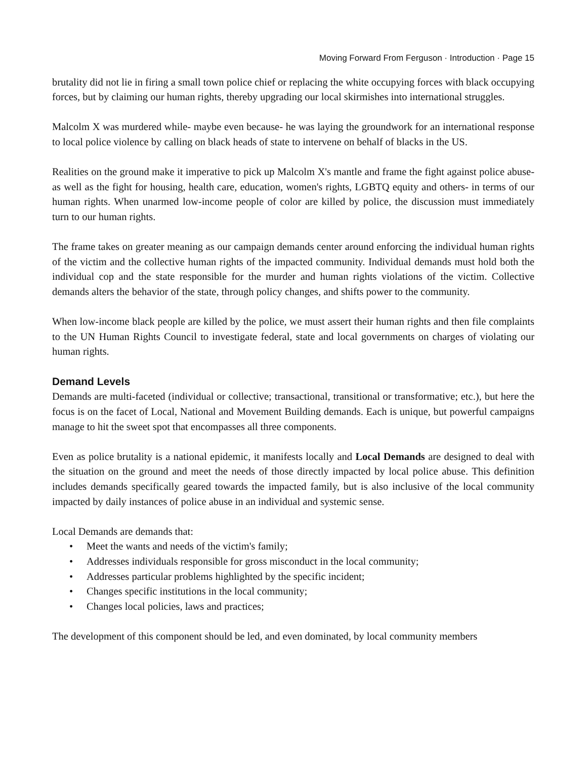Moving Forward From Ferguson · Introduction · Page 15
brutality did not lie in firing a small town police chief or replacing the white occupying forces with black occupying forces, but by claiming our human rights, thereby upgrading our local skirmishes into international struggles.
Malcolm X was murdered while- maybe even because- he was laying the groundwork for an international response to local police violence by calling on black heads of state to intervene on behalf of blacks in the US.
Realities on the ground make it imperative to pick up Malcolm X's mantle and frame the fight against police abuse- as well as the fight for housing, health care, education, women's rights, LGBTQ equity and others- in terms of our human rights. When unarmed low-income people of color are killed by police, the discussion must immediately turn to our human rights.
The frame takes on greater meaning as our campaign demands center around enforcing the individual human rights of the victim and the collective human rights of the impacted community. Individual demands must hold both the individual cop and the state responsible for the murder and human rights violations of the victim. Collective demands alters the behavior of the state, through policy changes, and shifts power to the community.
When low-income black people are killed by the police, we must assert their human rights and then file complaints to the UN Human Rights Council to investigate federal, state and local governments on charges of violating our human rights.
Demand Levels
Demands are multi-faceted (individual or collective; transactional, transitional or transformative; etc.), but here the focus is on the facet of Local, National and Movement Building demands. Each is unique, but powerful campaigns manage to hit the sweet spot that encompasses all three components.
Even as police brutality is a national epidemic, it manifests locally and Local Demands are designed to deal with the situation on the ground and meet the needs of those directly impacted by local police abuse. This definition includes demands specifically geared towards the impacted family, but is also inclusive of the local community impacted by daily instances of police abuse in an individual and systemic sense.
Local Demands are demands that:
• Meet the wants and needs of the victim's family;
• Addresses individuals responsible for gross misconduct in the local community;
• Addresses particular problems highlighted by the specific incident;
• Changes specific institutions in the local community;
• Changes local policies, laws and practices;
The development of this component should be led, and even dominated, by local community members